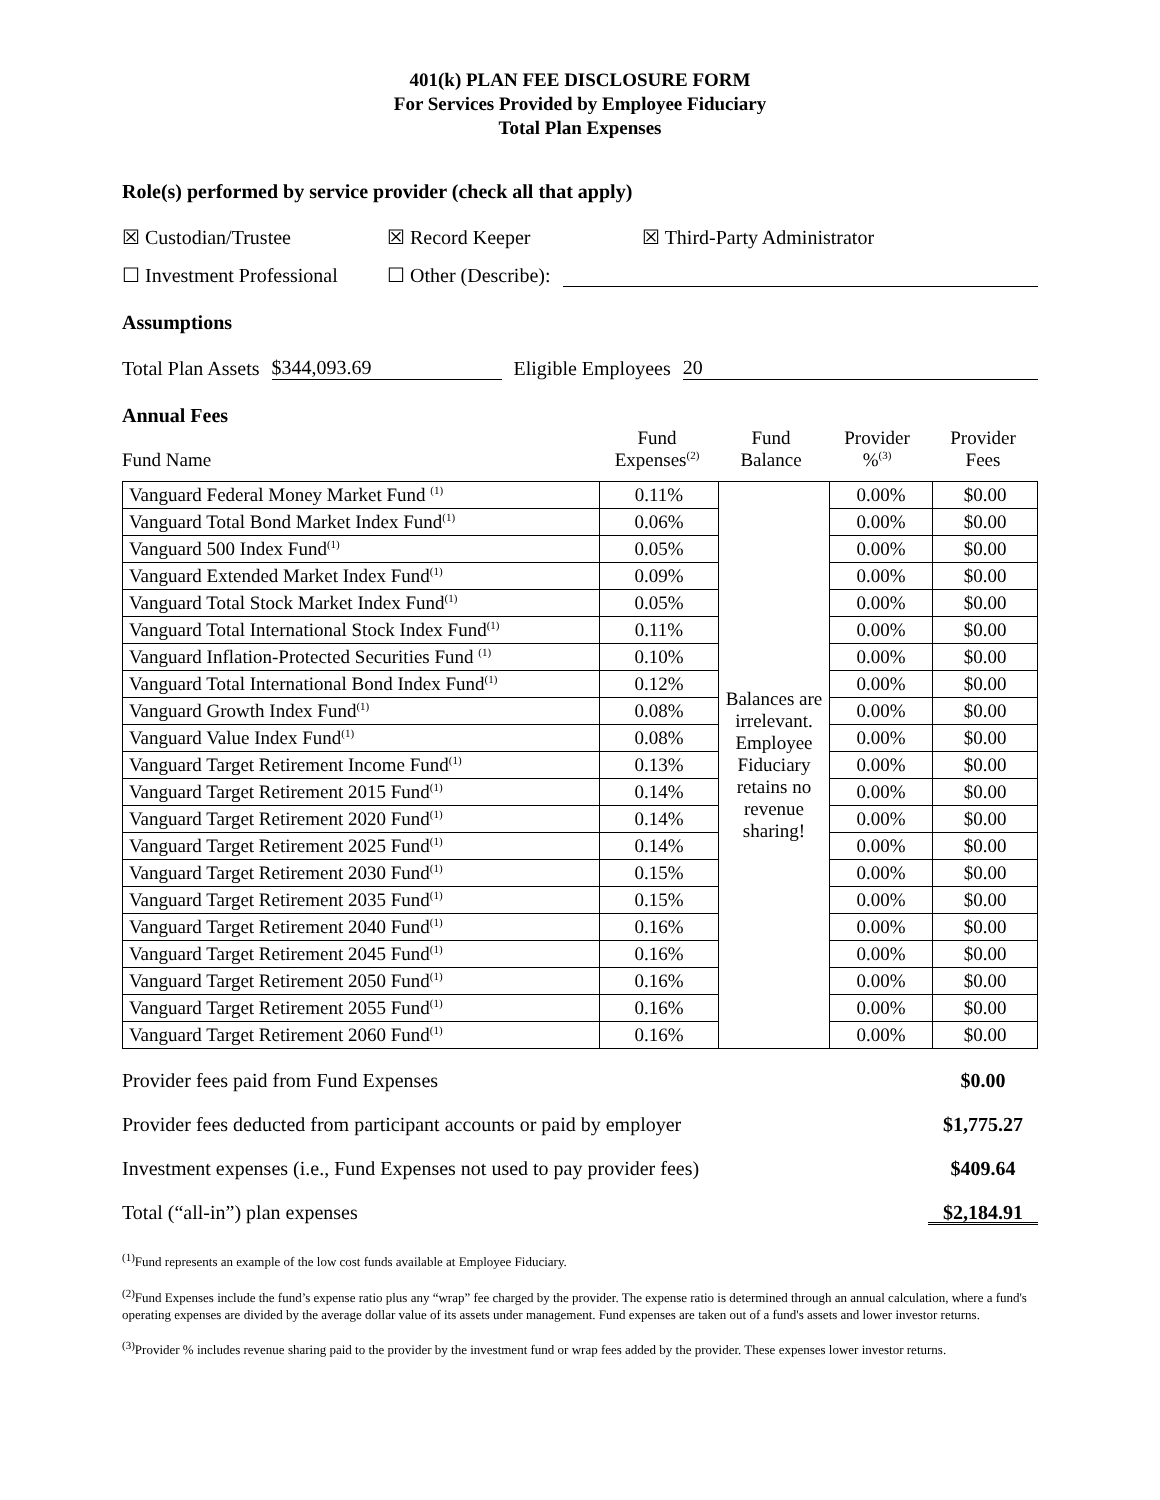401(k) PLAN FEE DISCLOSURE FORM
For Services Provided by Employee Fiduciary
Total Plan Expenses
Role(s) performed by service provider (check all that apply)
☒ Custodian/Trustee ☒ Record Keeper ☒ Third-Party Administrator
☐ Investment Professional ☐ Other (Describe):
Assumptions
Total Plan Assets $344,093.69 Eligible Employees 20
Annual Fees
| Fund Name | Fund Expenses<sup>(2)</sup> | Fund Balance | Provider %<sup>(3)</sup> | Provider Fees |
| Vanguard Federal Money Market Fund <sup>(1)</sup> | 0.11% | Balances are irrelevant. Employee Fiduciary retains no revenue sharing! | 0.00% | $0.00 |
| Vanguard Total Bond Market Index Fund<sup>(1)</sup> | 0.06% | | 0.00% | $0.00 |
| Vanguard 500 Index Fund<sup>(1)</sup> | 0.05% | | 0.00% | $0.00 |
| Vanguard Extended Market Index Fund<sup>(1)</sup> | 0.09% | | 0.00% | $0.00 |
| Vanguard Total Stock Market Index Fund<sup>(1)</sup> | 0.05% | | 0.00% | $0.00 |
| Vanguard Total International Stock Index Fund<sup>(1)</sup> | 0.11% | | 0.00% | $0.00 |
| Vanguard Inflation-Protected Securities Fund <sup>(1)</sup> | 0.10% | | 0.00% | $0.00 |
| Vanguard Total International Bond Index Fund<sup>(1)</sup> | 0.12% | | 0.00% | $0.00 |
| Vanguard Growth Index Fund<sup>(1)</sup> | 0.08% | | 0.00% | $0.00 |
| Vanguard Value Index Fund<sup>(1)</sup> | 0.08% | | 0.00% | $0.00 |
| Vanguard Target Retirement Income Fund<sup>(1)</sup> | 0.13% | | 0.00% | $0.00 |
| Vanguard Target Retirement 2015 Fund<sup>(1)</sup> | 0.14% | | 0.00% | $0.00 |
| Vanguard Target Retirement 2020 Fund<sup>(1)</sup> | 0.14% | | 0.00% | $0.00 |
| Vanguard Target Retirement 2025 Fund<sup>(1)</sup> | 0.14% | | 0.00% | $0.00 |
| Vanguard Target Retirement 2030 Fund<sup>(1)</sup> | 0.15% | | 0.00% | $0.00 |
| Vanguard Target Retirement 2035 Fund<sup>(1)</sup> | 0.15% | | 0.00% | $0.00 |
| Vanguard Target Retirement 2040 Fund<sup>(1)</sup> | 0.16% | | 0.00% | $0.00 |
| Vanguard Target Retirement 2045 Fund<sup>(1)</sup> | 0.16% | | 0.00% | $0.00 |
| Vanguard Target Retirement 2050 Fund<sup>(1)</sup> | 0.16% | | 0.00% | $0.00 |
| Vanguard Target Retirement 2055 Fund<sup>(1)</sup> | 0.16% | | 0.00% | $0.00 |
| Vanguard Target Retirement 2060 Fund<sup>(1)</sup> | 0.16% | | 0.00% | $0.00 |
Provider fees paid from Fund Expenses $0.00
Provider fees deducted from participant accounts or paid by employer $1,775.27
Investment expenses (i.e., Fund Expenses not used to pay provider fees) $409.64
Total (“all-in”) plan expenses $2,184.91
<sup>(1)</sup> Fund represents an example of the low cost funds available at Employee Fiduciary.
<sup>(2)</sup> Fund Expenses include the fund’s expense ratio plus any “wrap” fee charged by the provider. The expense ratio is determined through an annual calculation, where a fund's operating expenses are divided by the average dollar value of its assets under management. Fund expenses are taken out of a fund's assets and lower investor returns.
<sup>(3)</sup> Provider % includes revenue sharing paid to the provider by the investment fund or wrap fees added by the provider. These expenses lower investor returns.